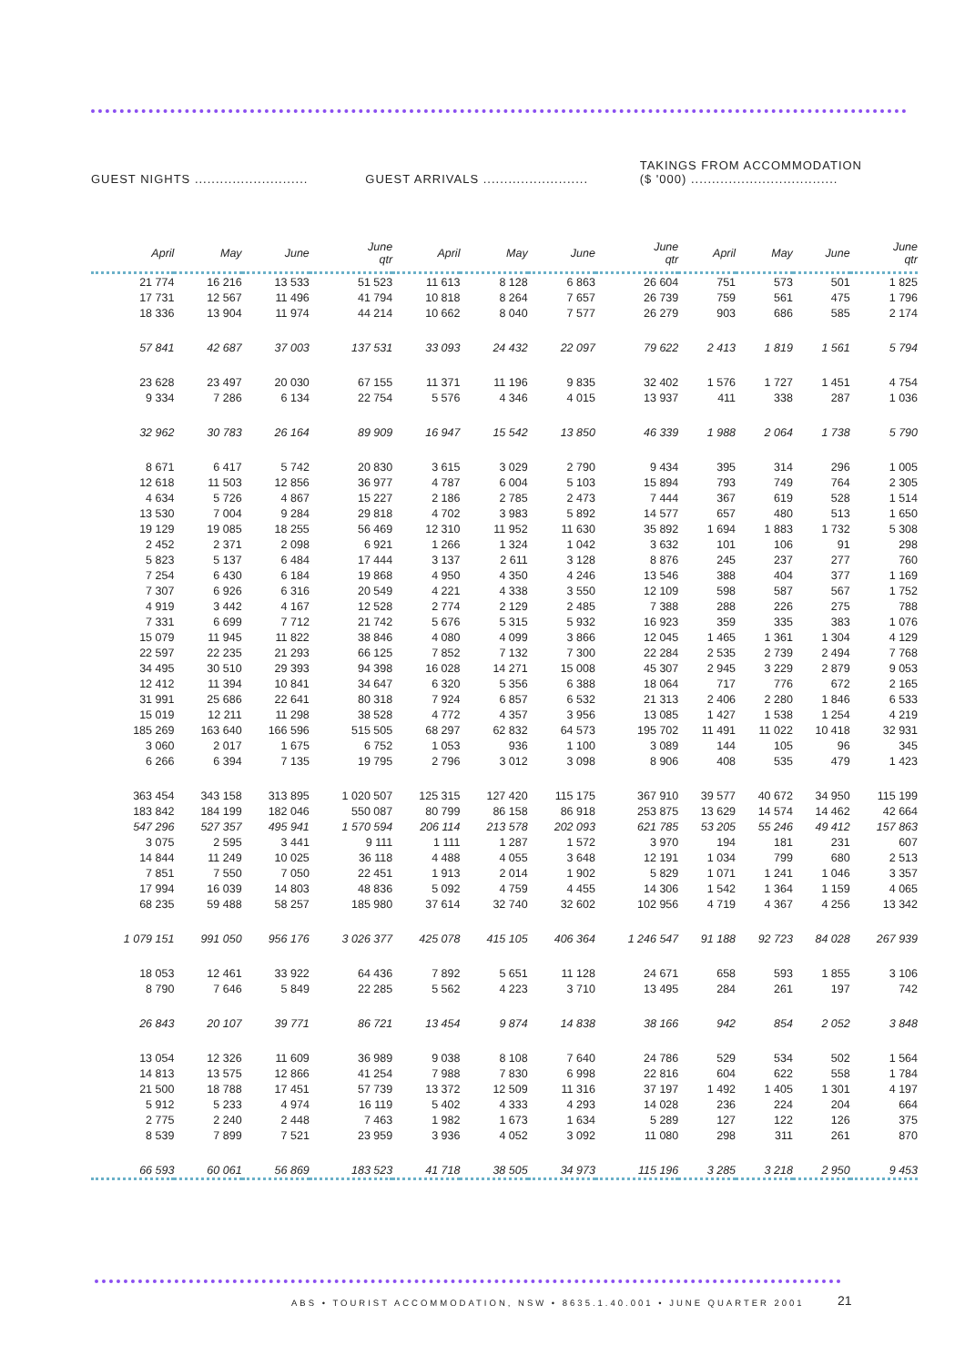GUEST NIGHTS ...........................
GUEST ARRIVALS .........................
TAKINGS FROM ACCOMMODATION
($ '000) ...................................
| April | May | June | June qtr | April | May | June | June qtr | April | May | June | June qtr |
| --- | --- | --- | --- | --- | --- | --- | --- | --- | --- | --- | --- |
| 21 774 | 16 216 | 13 533 | 51 523 | 11 613 | 8 128 | 6 863 | 26 604 | 751 | 573 | 501 | 1 825 |
| 17 731 | 12 567 | 11 496 | 41 794 | 10 818 | 8 264 | 7 657 | 26 739 | 759 | 561 | 475 | 1 796 |
| 18 336 | 13 904 | 11 974 | 44 214 | 10 662 | 8 040 | 7 577 | 26 279 | 903 | 686 | 585 | 2 174 |
| 57 841 | 42 687 | 37 003 | 137 531 | 33 093 | 24 432 | 22 097 | 79 622 | 2 413 | 1 819 | 1 561 | 5 794 |
| 23 628 | 23 497 | 20 030 | 67 155 | 11 371 | 11 196 | 9 835 | 32 402 | 1 576 | 1 727 | 1 451 | 4 754 |
| 9 334 | 7 286 | 6 134 | 22 754 | 5 576 | 4 346 | 4 015 | 13 937 | 411 | 338 | 287 | 1 036 |
| 32 962 | 30 783 | 26 164 | 89 909 | 16 947 | 15 542 | 13 850 | 46 339 | 1 988 | 2 064 | 1 738 | 5 790 |
| 8 671 | 6 417 | 5 742 | 20 830 | 3 615 | 3 029 | 2 790 | 9 434 | 395 | 314 | 296 | 1 005 |
| 12 618 | 11 503 | 12 856 | 36 977 | 4 787 | 6 004 | 5 103 | 15 894 | 793 | 749 | 764 | 2 305 |
| 4 634 | 5 726 | 4 867 | 15 227 | 2 186 | 2 785 | 2 473 | 7 444 | 367 | 619 | 528 | 1 514 |
| 13 530 | 7 004 | 9 284 | 29 818 | 4 702 | 3 983 | 5 892 | 14 577 | 657 | 480 | 513 | 1 650 |
| 19 129 | 19 085 | 18 255 | 56 469 | 12 310 | 11 952 | 11 630 | 35 892 | 1 694 | 1 883 | 1 732 | 5 308 |
| 2 452 | 2 371 | 2 098 | 6 921 | 1 266 | 1 324 | 1 042 | 3 632 | 101 | 106 | 91 | 298 |
| 5 823 | 5 137 | 6 484 | 17 444 | 3 137 | 2 611 | 3 128 | 8 876 | 245 | 237 | 277 | 760 |
| 7 254 | 6 430 | 6 184 | 19 868 | 4 950 | 4 350 | 4 246 | 13 546 | 388 | 404 | 377 | 1 169 |
| 7 307 | 6 926 | 6 316 | 20 549 | 4 221 | 4 338 | 3 550 | 12 109 | 598 | 587 | 567 | 1 752 |
| 4 919 | 3 442 | 4 167 | 12 528 | 2 774 | 2 129 | 2 485 | 7 388 | 288 | 226 | 275 | 788 |
| 7 331 | 6 699 | 7 712 | 21 742 | 5 676 | 5 315 | 5 932 | 16 923 | 359 | 335 | 383 | 1 076 |
| 15 079 | 11 945 | 11 822 | 38 846 | 4 080 | 4 099 | 3 866 | 12 045 | 1 465 | 1 361 | 1 304 | 4 129 |
| 22 597 | 22 235 | 21 293 | 66 125 | 7 852 | 7 132 | 7 300 | 22 284 | 2 535 | 2 739 | 2 494 | 7 768 |
| 34 495 | 30 510 | 29 393 | 94 398 | 16 028 | 14 271 | 15 008 | 45 307 | 2 945 | 3 229 | 2 879 | 9 053 |
| 12 412 | 11 394 | 10 841 | 34 647 | 6 320 | 5 356 | 6 388 | 18 064 | 717 | 776 | 672 | 2 165 |
| 31 991 | 25 686 | 22 641 | 80 318 | 7 924 | 6 857 | 6 532 | 21 313 | 2 406 | 2 280 | 1 846 | 6 533 |
| 15 019 | 12 211 | 11 298 | 38 528 | 4 772 | 4 357 | 3 956 | 13 085 | 1 427 | 1 538 | 1 254 | 4 219 |
| 185 269 | 163 640 | 166 596 | 515 505 | 68 297 | 62 832 | 64 573 | 195 702 | 11 491 | 11 022 | 10 418 | 32 931 |
| 3 060 | 2 017 | 1 675 | 6 752 | 1 053 | 936 | 1 100 | 3 089 | 144 | 105 | 96 | 345 |
| 6 266 | 6 394 | 7 135 | 19 795 | 2 796 | 3 012 | 3 098 | 8 906 | 408 | 535 | 479 | 1 423 |
| 363 454 | 343 158 | 313 895 | 1 020 507 | 125 315 | 127 420 | 115 175 | 367 910 | 39 577 | 40 672 | 34 950 | 115 199 |
| 183 842 | 184 199 | 182 046 | 550 087 | 80 799 | 86 158 | 86 918 | 253 875 | 13 629 | 14 574 | 14 462 | 42 664 |
| 547 296 | 527 357 | 495 941 | 1 570 594 | 206 114 | 213 578 | 202 093 | 621 785 | 53 205 | 55 246 | 49 412 | 157 863 |
| 3 075 | 2 595 | 3 441 | 9 111 | 1 111 | 1 287 | 1 572 | 3 970 | 194 | 181 | 231 | 607 |
| 14 844 | 11 249 | 10 025 | 36 118 | 4 488 | 4 055 | 3 648 | 12 191 | 1 034 | 799 | 680 | 2 513 |
| 7 851 | 7 550 | 7 050 | 22 451 | 1 913 | 2 014 | 1 902 | 5 829 | 1 071 | 1 241 | 1 046 | 3 357 |
| 17 994 | 16 039 | 14 803 | 48 836 | 5 092 | 4 759 | 4 455 | 14 306 | 1 542 | 1 364 | 1 159 | 4 065 |
| 68 235 | 59 488 | 58 257 | 185 980 | 37 614 | 32 740 | 32 602 | 102 956 | 4 719 | 4 367 | 4 256 | 13 342 |
| 1 079 151 | 991 050 | 956 176 | 3 026 377 | 425 078 | 415 105 | 406 364 | 1 246 547 | 91 188 | 92 723 | 84 028 | 267 939 |
| 18 053 | 12 461 | 33 922 | 64 436 | 7 892 | 5 651 | 11 128 | 24 671 | 658 | 593 | 1 855 | 3 106 |
| 8 790 | 7 646 | 5 849 | 22 285 | 5 562 | 4 223 | 3 710 | 13 495 | 284 | 261 | 197 | 742 |
| 26 843 | 20 107 | 39 771 | 86 721 | 13 454 | 9 874 | 14 838 | 38 166 | 942 | 854 | 2 052 | 3 848 |
| 13 054 | 12 326 | 11 609 | 36 989 | 9 038 | 8 108 | 7 640 | 24 786 | 529 | 534 | 502 | 1 564 |
| 14 813 | 13 575 | 12 866 | 41 254 | 7 988 | 7 830 | 6 998 | 22 816 | 604 | 622 | 558 | 1 784 |
| 21 500 | 18 788 | 17 451 | 57 739 | 13 372 | 12 509 | 11 316 | 37 197 | 1 492 | 1 405 | 1 301 | 4 197 |
| 5 912 | 5 233 | 4 974 | 16 119 | 5 402 | 4 333 | 4 293 | 14 028 | 236 | 224 | 204 | 664 |
| 2 775 | 2 240 | 2 448 | 7 463 | 1 982 | 1 673 | 1 634 | 5 289 | 127 | 122 | 126 | 375 |
| 8 539 | 7 899 | 7 521 | 23 959 | 3 936 | 4 052 | 3 092 | 11 080 | 298 | 311 | 261 | 870 |
| 66 593 | 60 061 | 56 869 | 183 523 | 41 718 | 38 505 | 34 973 | 115 196 | 3 285 | 3 218 | 2 950 | 9 453 |
ABS • TOURIST ACCOMMODATION, NSW • 8635.1.40.001 • JUNE QUARTER 2001
21